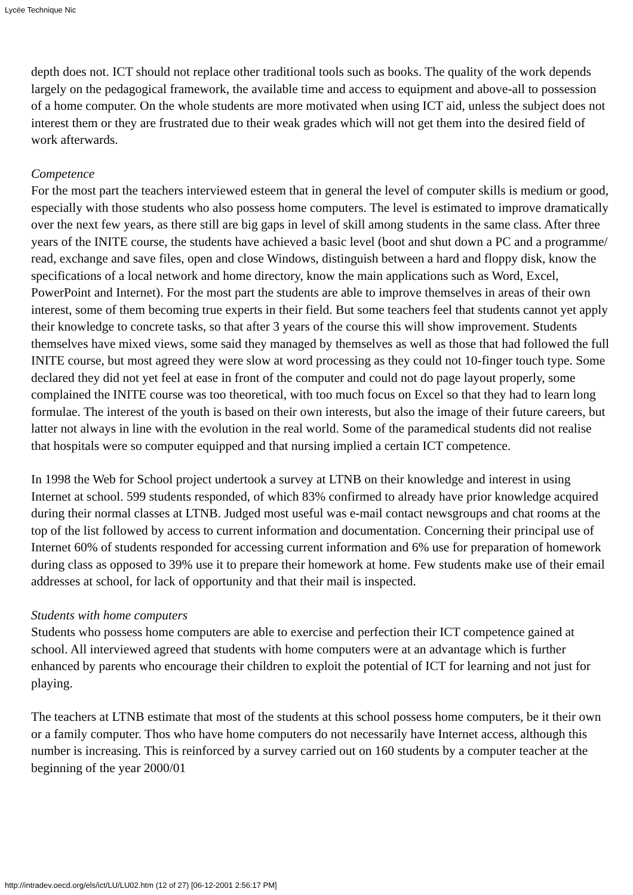Lycée Technique Nic
depth does not. ICT should not replace other traditional tools such as books. The quality of the work depends largely on the pedagogical framework, the available time and access to equipment and above-all to possession of a home computer. On the whole students are more motivated when using ICT aid, unless the subject does not interest them or they are frustrated due to their weak grades which will not get them into the desired field of work afterwards.
Competence
For the most part the teachers interviewed esteem that in general the level of computer skills is medium or good, especially with those students who also possess home computers. The level is estimated to improve dramatically over the next few years, as there still are big gaps in level of skill among students in the same class. After three years of the INITE course, the students have achieved a basic level (boot and shut down a PC and a programme/ read, exchange and save files, open and close Windows, distinguish between a hard and floppy disk, know the specifications of a local network and home directory, know the main applications such as Word, Excel, PowerPoint and Internet). For the most part the students are able to improve themselves in areas of their own interest, some of them becoming true experts in their field. But some teachers feel that students cannot yet apply their knowledge to concrete tasks, so that after 3 years of the course this will show improvement. Students themselves have mixed views, some said they managed by themselves as well as those that had followed the full INITE course, but most agreed they were slow at word processing as they could not 10-finger touch type. Some declared they did not yet feel at ease in front of the computer and could not do page layout properly, some complained the INITE course was too theoretical, with too much focus on Excel so that they had to learn long formulae. The interest of the youth is based on their own interests, but also the image of their future careers, but latter not always in line with the evolution in the real world. Some of the paramedical students did not realise that hospitals were so computer equipped and that nursing implied a certain ICT competence.
In 1998 the Web for School project undertook a survey at LTNB on their knowledge and interest in using Internet at school. 599 students responded, of which 83% confirmed to already have prior knowledge acquired during their normal classes at LTNB. Judged most useful was e-mail contact newsgroups and chat rooms at the top of the list followed by access to current information and documentation. Concerning their principal use of Internet 60% of students responded for accessing current information and 6% use for preparation of homework during class as opposed to 39% use it to prepare their homework at home. Few students make use of their email addresses at school, for lack of opportunity and that their mail is inspected.
Students with home computers
Students who possess home computers are able to exercise and perfection their ICT competence gained at school. All interviewed agreed that students with home computers were at an advantage which is further enhanced by parents who encourage their children to exploit the potential of ICT for learning and not just for playing.
The teachers at LTNB estimate that most of the students at this school possess home computers, be it their own or a family computer. Thos who have home computers do not necessarily have Internet access, although this number is increasing. This is reinforced by a survey carried out on 160 students by a computer teacher at the beginning of the year 2000/01
http://intradev.oecd.org/els/ict/LU/LU02.htm (12 of 27) [06-12-2001 2:56:17 PM]